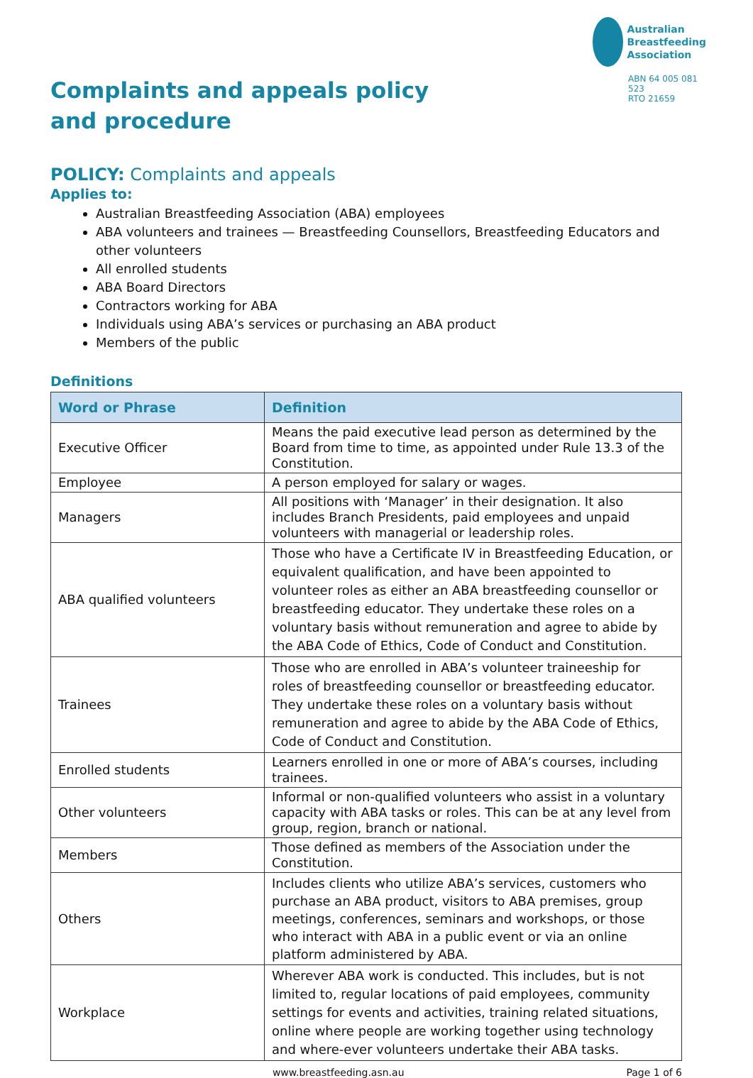Australian
Breastfeeding
Association
ABN 64 005 081 523
RTO 21659
Complaints and appeals policy and procedure
POLICY: Complaints and appeals
Applies to:
Australian Breastfeeding Association (ABA) employees
ABA volunteers and trainees — Breastfeeding Counsellors, Breastfeeding Educators and other volunteers
All enrolled students
ABA Board Directors
Contractors working for ABA
Individuals using ABA’s services or purchasing an ABA product
Members of the public
Definitions
| Word or Phrase | Definition |
| --- | --- |
| Executive Officer | Means the paid executive lead person as determined by the Board from time to time, as appointed under Rule 13.3 of the Constitution. |
| Employee | A person employed for salary or wages. |
| Managers | All positions with ‘Manager’ in their designation. It also includes Branch Presidents, paid employees and unpaid volunteers with managerial or leadership roles. |
| ABA qualified volunteers | Those who have a Certificate IV in Breastfeeding Education, or equivalent qualification, and have been appointed to volunteer roles as either an ABA breastfeeding counsellor or breastfeeding educator. They undertake these roles on a voluntary basis without remuneration and agree to abide by the ABA Code of Ethics, Code of Conduct and Constitution. |
| Trainees | Those who are enrolled in ABA’s volunteer traineeship for roles of breastfeeding counsellor or breastfeeding educator. They undertake these roles on a voluntary basis without remuneration and agree to abide by the ABA Code of Ethics, Code of Conduct and Constitution. |
| Enrolled students | Learners enrolled in one or more of ABA’s courses, including trainees. |
| Other volunteers | Informal or non-qualified volunteers who assist in a voluntary capacity with ABA tasks or roles. This can be at any level from group, region, branch or national. |
| Members | Those defined as members of the Association under the Constitution. |
| Others | Includes clients who utilize ABA’s services, customers who purchase an ABA product, visitors to ABA premises, group meetings, conferences, seminars and workshops, or those who interact with ABA in a public event or via an online platform administered by ABA. |
| Workplace | Wherever ABA work is conducted. This includes, but is not limited to, regular locations of paid employees, community settings for events and activities, training related situations, online where people are working together using technology and where-ever volunteers undertake their ABA tasks. |
www.breastfeeding.asn.au Page 1 of 6